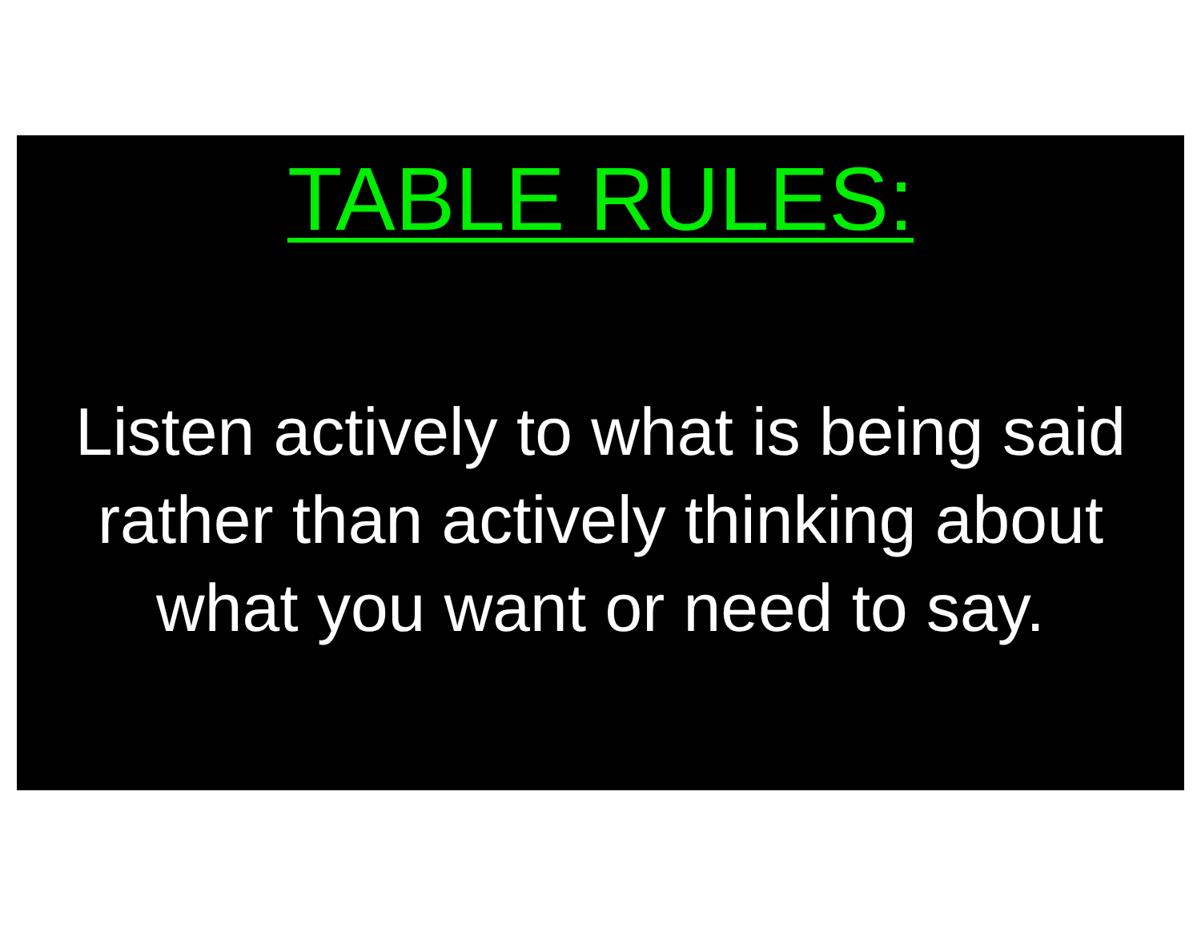TABLE RULES:
Listen actively to what is being said
rather than actively thinking about
what you want or need to say.